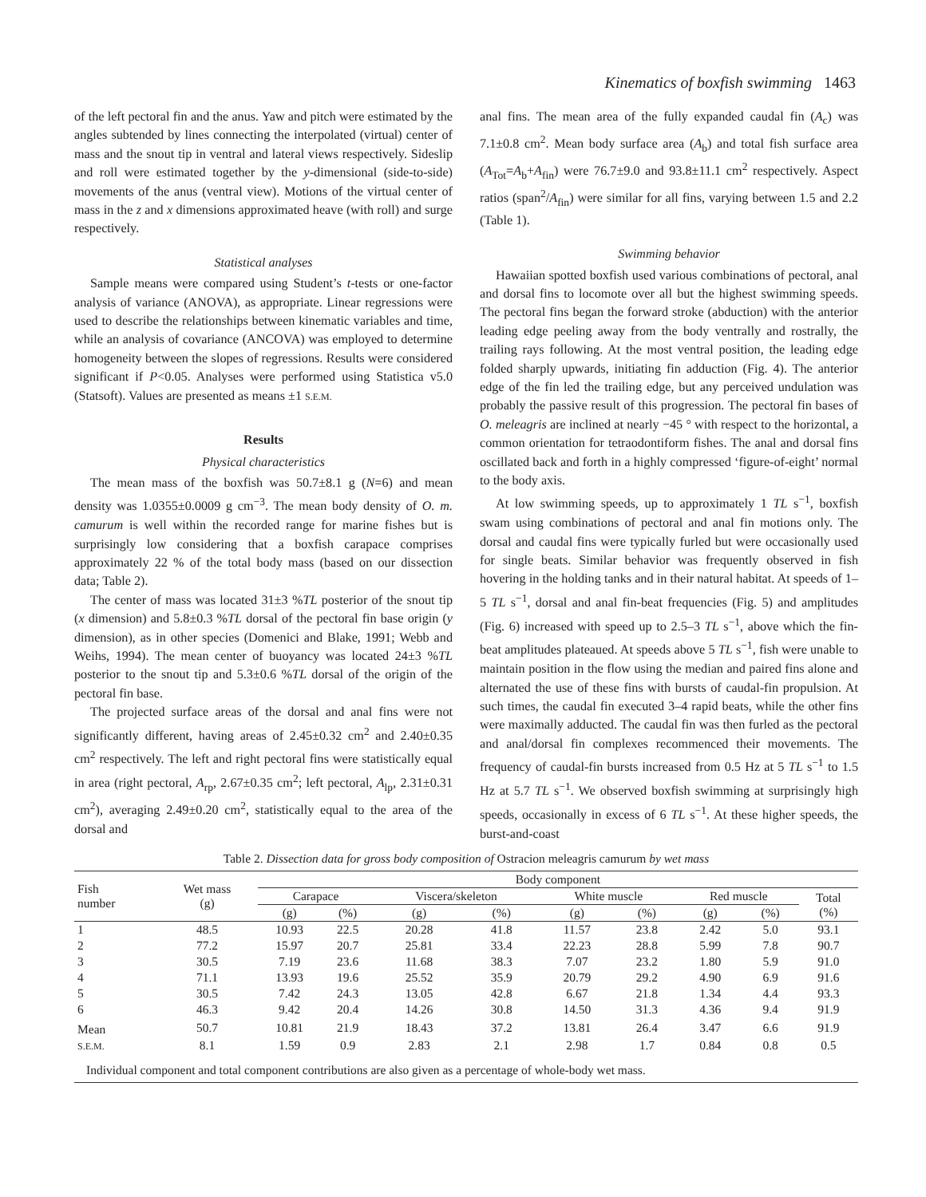Kinematics of boxfish swimming 1463
of the left pectoral fin and the anus. Yaw and pitch were estimated by the angles subtended by lines connecting the interpolated (virtual) center of mass and the snout tip in ventral and lateral views respectively. Sideslip and roll were estimated together by the y-dimensional (side-to-side) movements of the anus (ventral view). Motions of the virtual center of mass in the z and x dimensions approximated heave (with roll) and surge respectively.
Statistical analyses
Sample means were compared using Student’s t-tests or one-factor analysis of variance (ANOVA), as appropriate. Linear regressions were used to describe the relationships between kinematic variables and time, while an analysis of covariance (ANCOVA) was employed to determine homogeneity between the slopes of regressions. Results were considered significant if P<0.05. Analyses were performed using Statistica v5.0 (Statsoft). Values are presented as means ±1 S.E.M.
Results
Physical characteristics
The mean mass of the boxfish was 50.7±8.1 g (N=6) and mean density was 1.0355±0.0009 g cm<sup>−3</sup>. The mean body density of O. m. camurum is well within the recorded range for marine fishes but is surprisingly low considering that a boxfish carapace comprises approximately 22 % of the total body mass (based on our dissection data; Table 2).
The center of mass was located 31±3 %TL posterior of the snout tip (x dimension) and 5.8±0.3 %TL dorsal of the pectoral fin base origin (y dimension), as in other species (Domenici and Blake, 1991; Webb and Weihs, 1994). The mean center of buoyancy was located 24±3 %TL posterior to the snout tip and 5.3±0.6 %TL dorsal of the origin of the pectoral fin base.
The projected surface areas of the dorsal and anal fins were not significantly different, having areas of 2.45±0.32 cm<sup>2</sup> and 2.40±0.35 cm<sup>2</sup> respectively. The left and right pectoral fins were statistically equal in area (right pectoral, A<sub>rp</sub>, 2.67±0.35 cm<sup>2</sup>; left pectoral, A<sub>lp</sub>, 2.31±0.31 cm<sup>2</sup>), averaging 2.49±0.20 cm<sup>2</sup>, statistically equal to the area of the dorsal and
anal fins. The mean area of the fully expanded caudal fin (A<sub>c</sub>) was 7.1±0.8 cm<sup>2</sup>. Mean body surface area (A<sub>b</sub>) and total fish surface area (A<sub>Tot</sub>=A<sub>b</sub>+A<sub>fin</sub>) were 76.7±9.0 and 93.8±11.1 cm<sup>2</sup> respectively. Aspect ratios (span<sup>2</sup>/A<sub>fin</sub>) were similar for all fins, varying between 1.5 and 2.2 (Table 1).
Swimming behavior
Hawaiian spotted boxfish used various combinations of pectoral, anal and dorsal fins to locomote over all but the highest swimming speeds. The pectoral fins began the forward stroke (abduction) with the anterior leading edge peeling away from the body ventrally and rostrally, the trailing rays following. At the most ventral position, the leading edge folded sharply upwards, initiating fin adduction (Fig. 4). The anterior edge of the fin led the trailing edge, but any perceived undulation was probably the passive result of this progression. The pectoral fin bases of O. meleagris are inclined at nearly −45 ° with respect to the horizontal, a common orientation for tetraodontiform fishes. The anal and dorsal fins oscillated back and forth in a highly compressed ‘figure-of-eight’ normal to the body axis.
At low swimming speeds, up to approximately 1 TL s<sup>−1</sup>, boxfish swam using combinations of pectoral and anal fin motions only. The dorsal and caudal fins were typically furled but were occasionally used for single beats. Similar behavior was frequently observed in fish hovering in the holding tanks and in their natural habitat. At speeds of 1–5 TL s<sup>−1</sup>, dorsal and anal fin-beat frequencies (Fig. 5) and amplitudes (Fig. 6) increased with speed up to 2.5–3 TL s<sup>−1</sup>, above which the fin-beat amplitudes plateaued. At speeds above 5 TL s<sup>−1</sup>, fish were unable to maintain position in the flow using the median and paired fins alone and alternated the use of these fins with bursts of caudal-fin propulsion. At such times, the caudal fin executed 3–4 rapid beats, while the other fins were maximally adducted. The caudal fin was then furled as the pectoral and anal/dorsal fin complexes recommenced their movements. The frequency of caudal-fin bursts increased from 0.5 Hz at 5 TL s<sup>−1</sup> to 1.5 Hz at 5.7 TL s<sup>−1</sup>. We observed boxfish swimming at surprisingly high speeds, occasionally in excess of 6 TL s<sup>−1</sup>. At these higher speeds, the burst-and-coast
Table 2. Dissection data for gross body composition of Ostracion meleagris camurum by wet mass
| Fish number | Wet mass (g) | Body component | | | | | | | | |
| --- | --- | --- | --- | --- | --- | --- | --- | --- | --- | --- |
| | | Carapace | | Viscera/skeleton | | White muscle | | Red muscle | | Total (%) |
| | | (g) | (%) | (g) | (%) | (g) | (%) | (g) | (%) | |
| 1 | 48.5 | 10.93 | 22.5 | 20.28 | 41.8 | 11.57 | 23.8 | 2.42 | 5.0 | 93.1 |
| 2 | 77.2 | 15.97 | 20.7 | 25.81 | 33.4 | 22.23 | 28.8 | 5.99 | 7.8 | 90.7 |
| 3 | 30.5 | 7.19 | 23.6 | 11.68 | 38.3 | 7.07 | 23.2 | 1.80 | 5.9 | 91.0 |
| 4 | 71.1 | 13.93 | 19.6 | 25.52 | 35.9 | 20.79 | 29.2 | 4.90 | 6.9 | 91.6 |
| 5 | 30.5 | 7.42 | 24.3 | 13.05 | 42.8 | 6.67 | 21.8 | 1.34 | 4.4 | 93.3 |
| 6 | 46.3 | 9.42 | 20.4 | 14.26 | 30.8 | 14.50 | 31.3 | 4.36 | 9.4 | 91.9 |
| Mean | 50.7 | 10.81 | 21.9 | 18.43 | 37.2 | 13.81 | 26.4 | 3.47 | 6.6 | 91.9 |
| S.E.M. | 8.1 | 1.59 | 0.9 | 2.83 | 2.1 | 2.98 | 1.7 | 0.84 | 0.8 | 0.5 |
| Individual component and total component contributions are also given as a percentage of whole-body wet mass. | | | | | | | | | | |